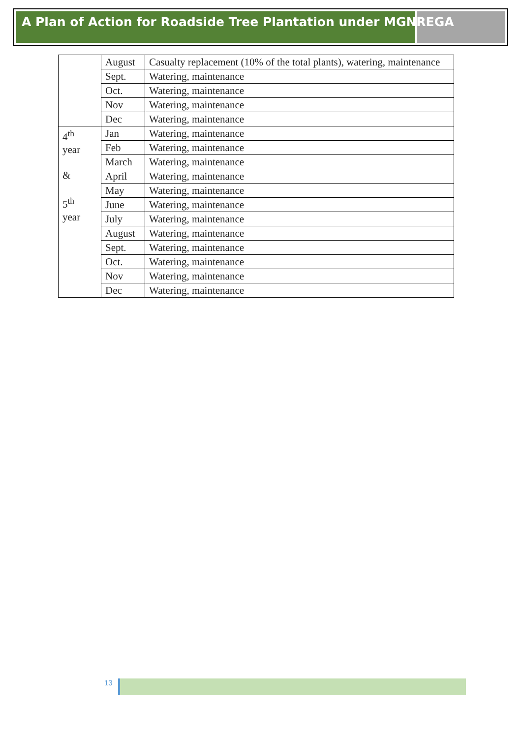A Plan of Action for Roadside Tree Plantation under MGNREGA
| | August | Casualty replacement (10% of the total plants), watering, maintenance |
| | Sept. | Watering, maintenance |
| | Oct. | Watering, maintenance |
| | Nov | Watering, maintenance |
| | Dec | Watering, maintenance |
| 4<sup>th</sup> year & 5<sup>th</sup> year | Jan | Watering, maintenance |
| | Feb | Watering, maintenance |
| | March | Watering, maintenance |
| | April | Watering, maintenance |
| | May | Watering, maintenance |
| | June | Watering, maintenance |
| | July | Watering, maintenance |
| | August | Watering, maintenance |
| | Sept. | Watering, maintenance |
| | Oct. | Watering, maintenance |
| | Nov | Watering, maintenance |
| | Dec | Watering, maintenance |
13